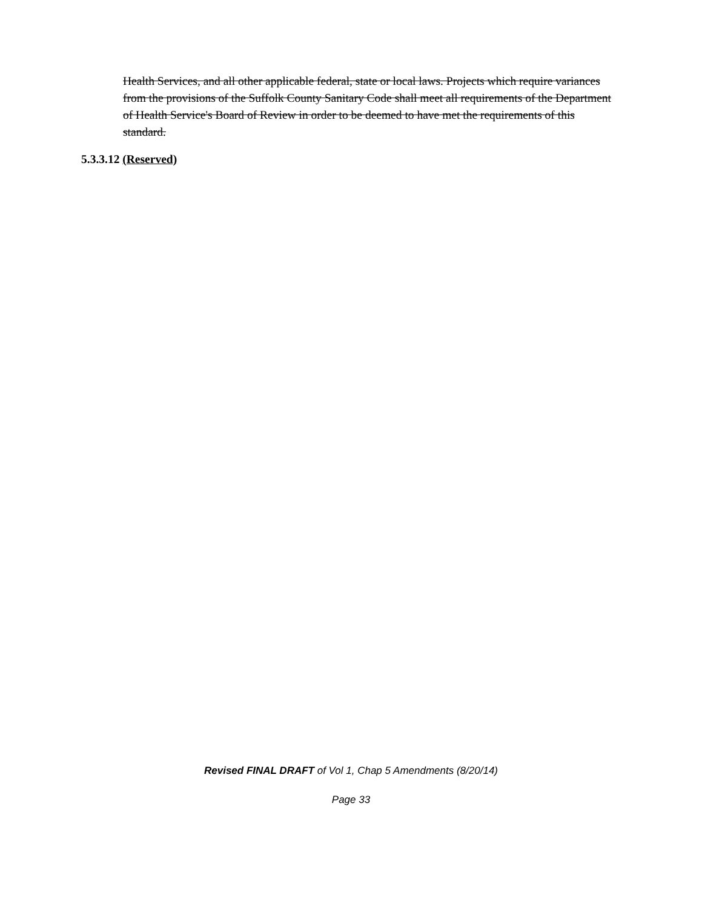Health Services, and all other applicable federal, state or local laws. Projects which require variances from the provisions of the Suffolk County Sanitary Code shall meet all requirements of the Department of Health Service's Board of Review in order to be deemed to have met the requirements of this standard.
5.3.3.12 (Reserved)
Revised FINAL DRAFT of Vol 1, Chap 5 Amendments (8/20/14)
Page 33